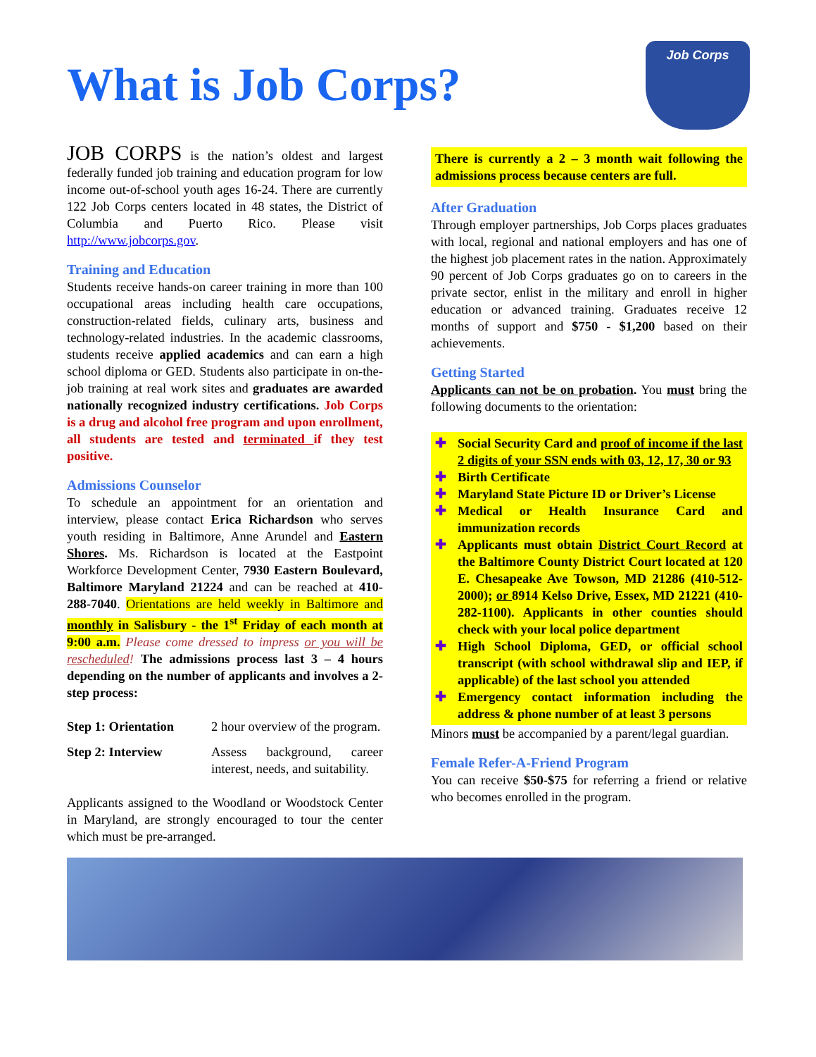What is Job Corps?
Job Corps
JOB CORPS is the nation’s oldest and largest federally funded job training and education program for low income out-of-school youth ages 16-24. There are currently 122 Job Corps centers located in 48 states, the District of Columbia and Puerto Rico. Please visit http://www.jobcorps.gov.
Training and Education
Students receive hands-on career training in more than 100 occupational areas including health care occupations, construction-related fields, culinary arts, business and technology-related industries. In the academic classrooms, students receive applied academics and can earn a high school diploma or GED. Students also participate in on-the-job training at real work sites and graduates are awarded nationally recognized industry certifications. Job Corps is a drug and alcohol free program and upon enrollment, all students are tested and terminated if they test positive.
Admissions Counselor
To schedule an appointment for an orientation and interview, please contact Erica Richardson who serves youth residing in Baltimore, Anne Arundel and Eastern Shores. Ms. Richardson is located at the Eastpoint Workforce Development Center, 7930 Eastern Boulevard, Baltimore Maryland 21224 and can be reached at 410-288-7040. Orientations are held weekly in Baltimore and monthly in Salisbury - the 1<sup>st</sup> Friday of each month at 9:00 a.m. Please come dressed to impress or you will be rescheduled! The admissions process last 3 – 4 hours depending on the number of applicants and involves a 2-step process:
| Step 1: Orientation | 2 hour overview of the program. |
| Step 2: Interview | Assess background, career interest, needs, and suitability. |
Applicants assigned to the Woodland or Woodstock Center in Maryland, are strongly encouraged to tour the center which must be pre-arranged.
There is currently a 2 – 3 month wait following the admissions process because centers are full.
After Graduation
Through employer partnerships, Job Corps places graduates with local, regional and national employers and has one of the highest job placement rates in the nation. Approximately 90 percent of Job Corps graduates go on to careers in the private sector, enlist in the military and enroll in higher education or advanced training. Graduates receive 12 months of support and $750 - $1,200 based on their achievements.
Getting Started
Applicants can not be on probation. You must bring the following documents to the orientation:
✚ Social Security Card and proof of income if the last 2 digits of your SSN ends with 03, 12, 17, 30 or 93
✚ Birth Certificate
✚ Maryland State Picture ID or Driver’s License
✚ Medical or Health Insurance Card and immunization records
✚ Applicants must obtain District Court Record at the Baltimore County District Court located at 120 E. Chesapeake Ave Towson, MD 21286 (410-512-2000); or 8914 Kelso Drive, Essex, MD 21221 (410-282-1100). Applicants in other counties should check with your local police department
✚ High School Diploma, GED, or official school transcript (with school withdrawal slip and IEP, if applicable) of the last school you attended
✚ Emergency contact information including the address & phone number of at least 3 persons
Minors must be accompanied by a parent/legal guardian.
Female Refer-A-Friend Program
You can receive $50-$75 for referring a friend or relative who becomes enrolled in the program.